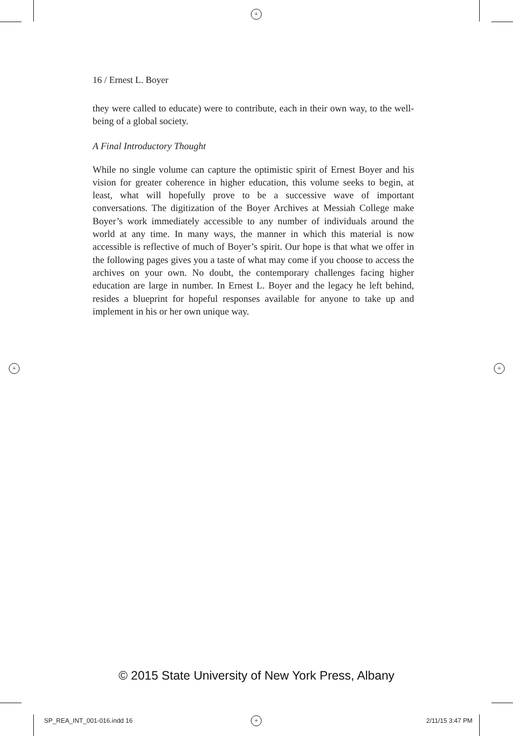+
+ +
+
16 / Ernest L. Boyer
they were called to educate) were to contribute, each in their own way, to the well-being of a global society.
A Final Introductory Thought
While no single volume can capture the optimistic spirit of Ernest Boyer and his vision for greater coherence in higher education, this volume seeks to begin, at least, what will hopefully prove to be a successive wave of important conversations. The digitization of the Boyer Archives at Messiah College make Boyer’s work immediately accessible to any number of individuals around the world at any time. In many ways, the manner in which this material is now accessible is reflective of much of Boyer’s spirit. Our hope is that what we offer in the following pages gives you a taste of what may come if you choose to access the archives on your own. No doubt, the contemporary challenges facing higher education are large in number. In Ernest L. Boyer and the legacy he left behind, resides a blueprint for hopeful responses available for anyone to take up and implement in his or her own unique way.
© 2015 State University of New York Press, Albany
SP_REA_INT_001-016.indd 16 2/11/15 3:47 PM